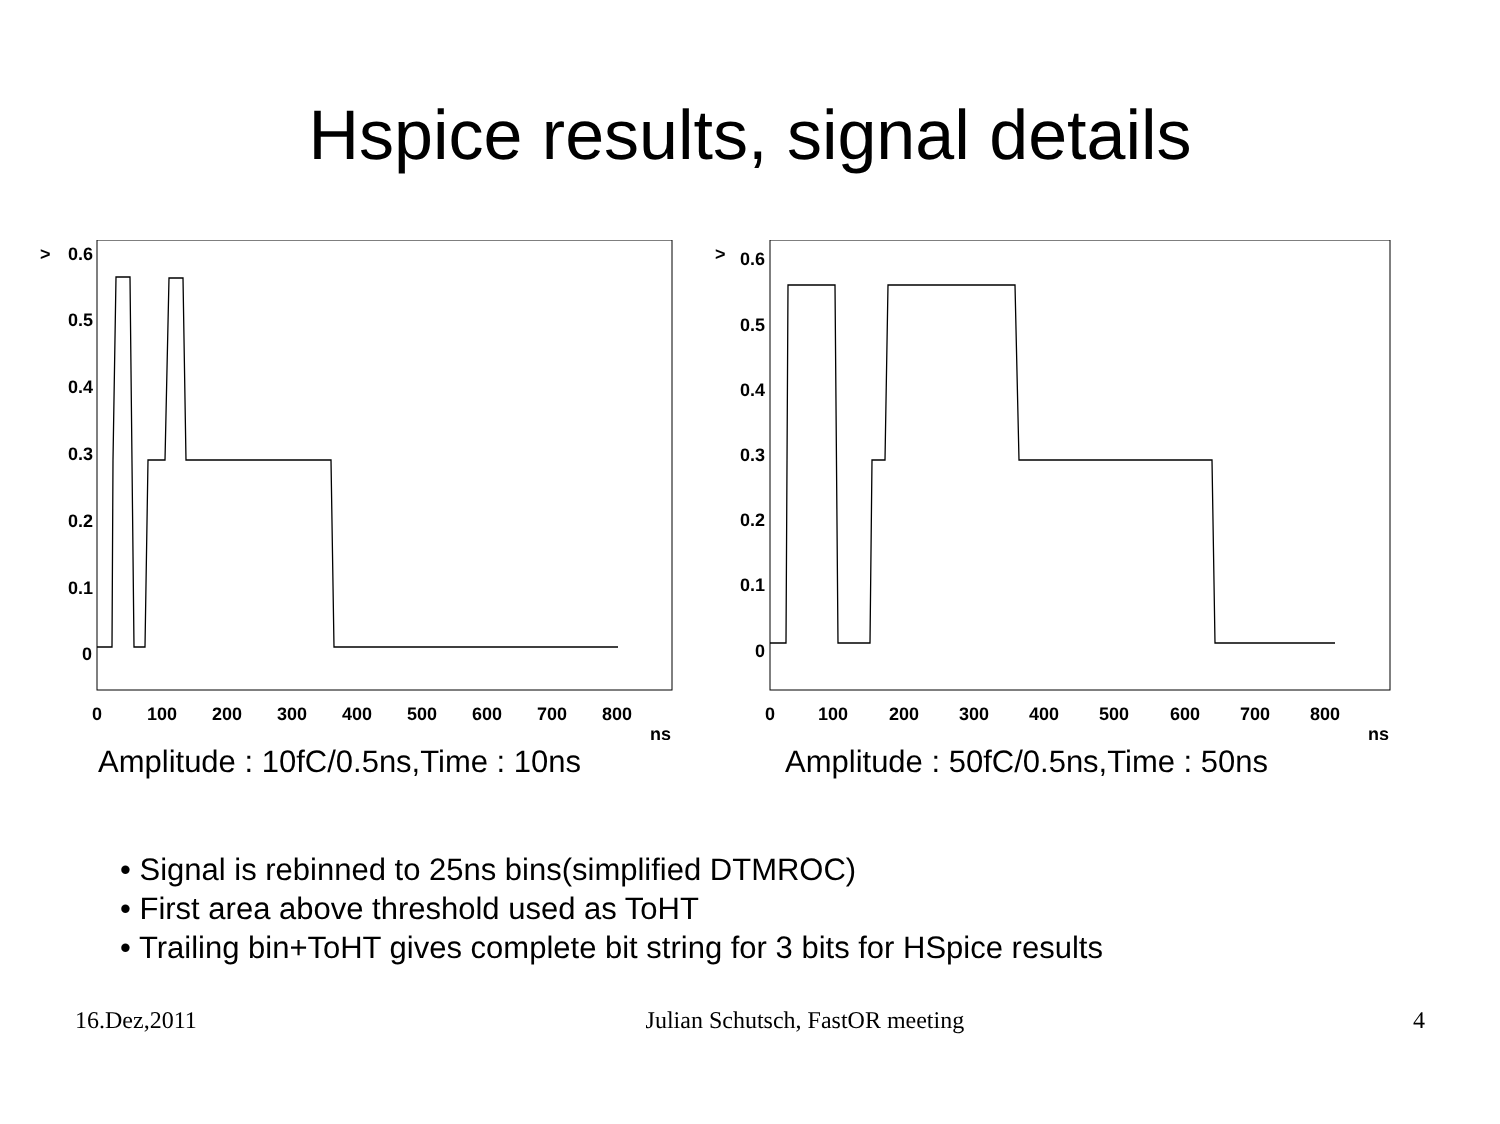Hspice results, signal details
>
0.6
0.5
0.4
0.3
0.2
0.1
0
0
100
200
300
400
500
600
700
800
ns
Amplitude : 10fC/0.5ns,Time : 10ns
>
0.6
0.5
0.4
0.3
0.2
0.1
0
0
100
200
300
400
500
600
700
800
ns
Amplitude : 50fC/0.5ns,Time : 50ns
• Signal is rebinned to 25ns bins(simplified DTMROC)
• First area above threshold used as ToHT
• Trailing bin+ToHT gives complete bit string for 3 bits for HSpice results
16.Dez,2011 Julian Schutsch, FastOR meeting 4